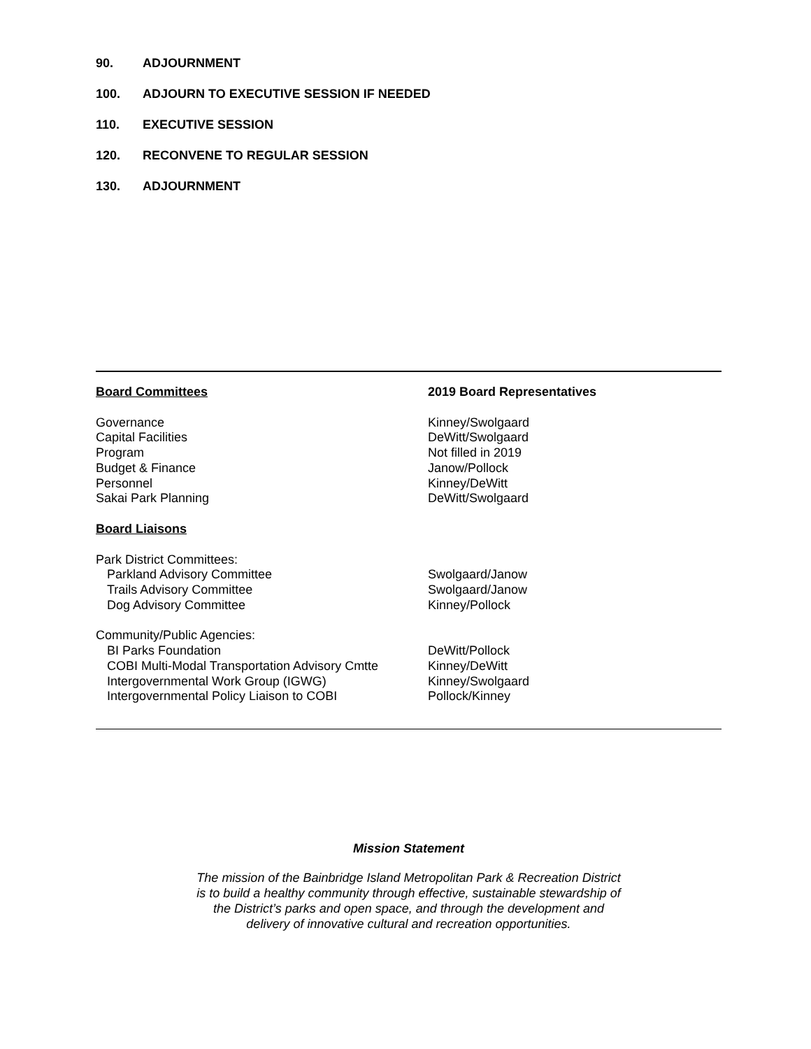90. ADJOURNMENT
100. ADJOURN TO EXECUTIVE SESSION IF NEEDED
110. EXECUTIVE SESSION
120. RECONVENE TO REGULAR SESSION
130. ADJOURNMENT
| Board Committees | 2019 Board Representatives |
| Governance | Kinney/Swolgaard |
| Capital Facilities | DeWitt/Swolgaard |
| Program | Not filled in 2019 |
| Budget & Finance | Janow/Pollock |
| Personnel | Kinney/DeWitt |
| Sakai Park Planning | DeWitt/Swolgaard |
| Board Liaisons | |
| Park District Committees: | |
| Parkland Advisory Committee | Swolgaard/Janow |
| Trails Advisory Committee | Swolgaard/Janow |
| Dog Advisory Committee | Kinney/Pollock |
| Community/Public Agencies: | |
| BI Parks Foundation | DeWitt/Pollock |
| COBI Multi-Modal Transportation Advisory Cmtte | Kinney/DeWitt |
| Intergovernmental Work Group (IGWG) | Kinney/Swolgaard |
| Intergovernmental Policy Liaison to COBI | Pollock/Kinney |
Mission Statement
The mission of the Bainbridge Island Metropolitan Park & Recreation District
is to build a healthy community through effective, sustainable stewardship of
the District’s parks and open space, and through the development and
delivery of innovative cultural and recreation opportunities.